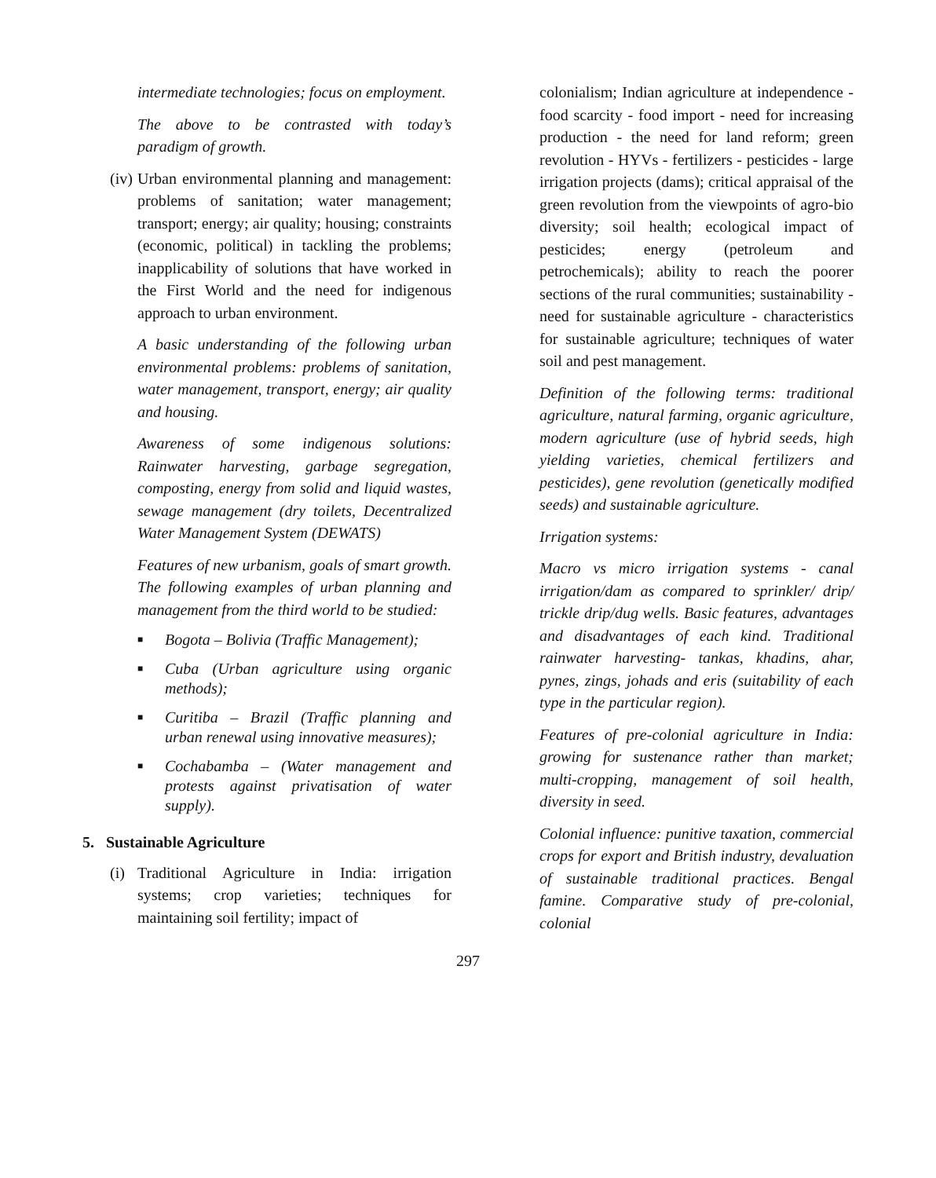intermediate technologies; focus on employment.
The above to be contrasted with today’s paradigm of growth.
(iv)
Urban environmental planning and management: problems of sanitation; water management; transport; energy; air quality; housing; constraints (economic, political) in tackling the problems; inapplicability of solutions that have worked in the First World and the need for indigenous approach to urban environment.
A basic understanding of the following urban environmental problems: problems of sanitation, water management, transport, energy; air quality and housing.
Awareness of some indigenous solutions: Rainwater harvesting, garbage segregation, composting, energy from solid and liquid wastes, sewage management (dry toilets, Decentralized Water Management System (DEWATS)
Features of new urbanism, goals of smart growth. The following examples of urban planning and management from the third world to be studied:
■
Bogota – Bolivia (Traffic Management);
■
Cuba (Urban agriculture using organic methods);
■
Curitiba – Brazil (Traffic planning and urban renewal using innovative measures);
■
Cochabamba – (Water management and protests against privatisation of water supply).
5. Sustainable Agriculture
(i)
Traditional Agriculture in India: irrigation systems; crop varieties; techniques for maintaining soil fertility; impact of
colonialism; Indian agriculture at independence - food scarcity - food import - need for increasing production - the need for land reform; green revolution - HYVs - fertilizers - pesticides - large irrigation projects (dams); critical appraisal of the green revolution from the viewpoints of agro-bio diversity; soil health; ecological impact of pesticides; energy (petroleum and petrochemicals); ability to reach the poorer sections of the rural communities; sustainability - need for sustainable agriculture - characteristics for sustainable agriculture; techniques of water soil and pest management.
Definition of the following terms: traditional agriculture, natural farming, organic agriculture, modern agriculture (use of hybrid seeds, high yielding varieties, chemical fertilizers and pesticides), gene revolution (genetically modified seeds) and sustainable agriculture.
Irrigation systems:
Macro vs micro irrigation systems - canal irrigation/dam as compared to sprinkler/ drip/ trickle drip/dug wells. Basic features, advantages and disadvantages of each kind. Traditional rainwater harvesting- tankas, khadins, ahar, pynes, zings, johads and eris (suitability of each type in the particular region).
Features of pre-colonial agriculture in India: growing for sustenance rather than market; multi-cropping, management of soil health, diversity in seed.
Colonial influence: punitive taxation, commercial crops for export and British industry, devaluation of sustainable traditional practices. Bengal famine. Comparative study of pre-colonial, colonial
297